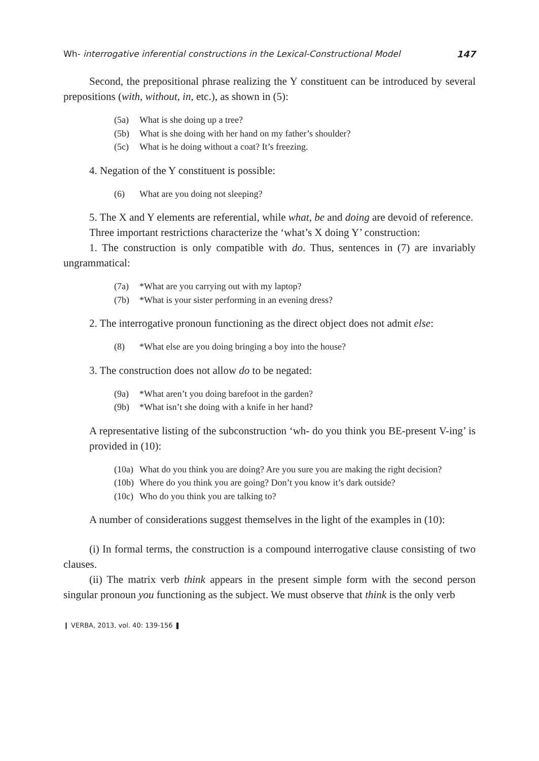Wh- interrogative inferential constructions in the Lexical-Constructional Model 147
Second, the prepositional phrase realizing the Y constituent can be introduced by several prepositions (with, without, in, etc.), as shown in (5):
(5a) What is she doing up a tree?
(5b) What is she doing with her hand on my father’s shoulder?
(5c) What is he doing without a coat? It’s freezing.
4. Negation of the Y constituent is possible:
(6) What are you doing not sleeping?
5. The X and Y elements are referential, while what, be and doing are devoid of reference.
Three important restrictions characterize the ‘what’s X doing Y’ construction:
1. The construction is only compatible with do. Thus, sentences in (7) are invariably ungrammatical:
(7a) *What are you carrying out with my laptop?
(7b) *What is your sister performing in an evening dress?
2. The interrogative pronoun functioning as the direct object does not admit else:
(8) *What else are you doing bringing a boy into the house?
3. The construction does not allow do to be negated:
(9a) *What aren’t you doing barefoot in the garden?
(9b) *What isn’t she doing with a knife in her hand?
A representative listing of the subconstruction ‘wh- do you think you BE-present V-ing’ is provided in (10):
(10a) What do you think you are doing? Are you sure you are making the right decision?
(10b) Where do you think you are going? Don’t you know it’s dark outside?
(10c) Who do you think you are talking to?
A number of considerations suggest themselves in the light of the examples in (10):
(i) In formal terms, the construction is a compound interrogative clause consisting of two clauses.
(ii) The matrix verb think appears in the present simple form with the second person singular pronoun you functioning as the subject. We must observe that think is the only verb
❙ VERBA, 2013, vol. 40: 139-156 ❚